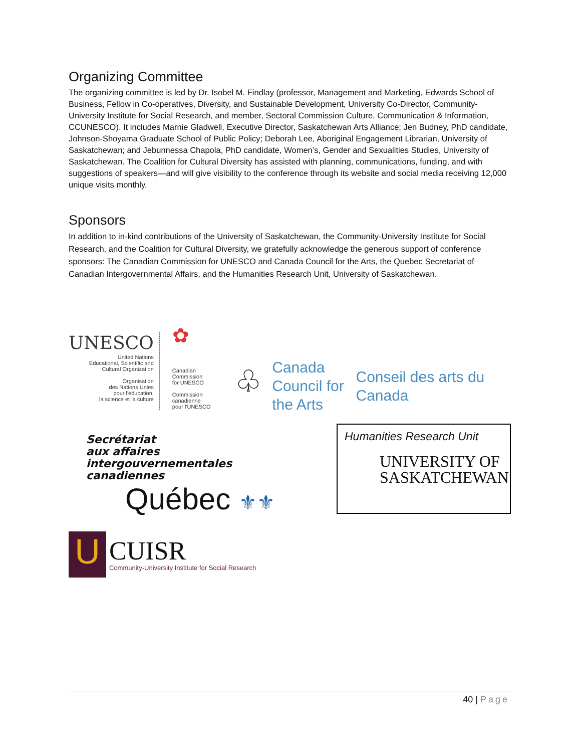Organizing Committee
The organizing committee is led by Dr. Isobel M. Findlay (professor, Management and Marketing, Edwards School of Business, Fellow in Co-operatives, Diversity, and Sustainable Development, University Co-Director, Community-University Institute for Social Research, and member, Sectoral Commission Culture, Communication & Information, CCUNESCO). It includes Marnie Gladwell, Executive Director, Saskatchewan Arts Alliance; Jen Budney, PhD candidate, Johnson-Shoyama Graduate School of Public Policy; Deborah Lee, Aboriginal Engagement Librarian, University of Saskatchewan; and Jebunnessa Chapola, PhD candidate, Women’s, Gender and Sexualities Studies, University of Saskatchewan. The Coalition for Cultural Diversity has assisted with planning, communications, funding, and with suggestions of speakers—and will give visibility to the conference through its website and social media receiving 12,000 unique visits monthly.
Sponsors
In addition to in-kind contributions of the University of Saskatchewan, the Community-University Institute for Social Research, and the Coalition for Cultural Diversity, we gratefully acknowledge the generous support of conference sponsors: The Canadian Commission for UNESCO and Canada Council for the Arts, the Quebec Secretariat of Canadian Intergovernmental Affairs, and the Humanities Research Unit, University of Saskatchewan.
UNESCO
United Nations
Educational, Scientific and
Cultural Organization
Organisation
des Nations Unies
pour l'éducation,
la science et la culture
✿
Canadian
Commission
for UNESCO
Commission
canadienne
pour l'UNESCO
♧
Canada Council for the Arts
Conseil des arts du Canada
Secrétariat
aux affaires
intergouvernementales
canadiennes
Québec ⚜⚜
Humanities Research Unit
UNIVERSITY OF SASKATCHEWAN
U
CUISR
Community-University Institute for Social Research
40 | Page